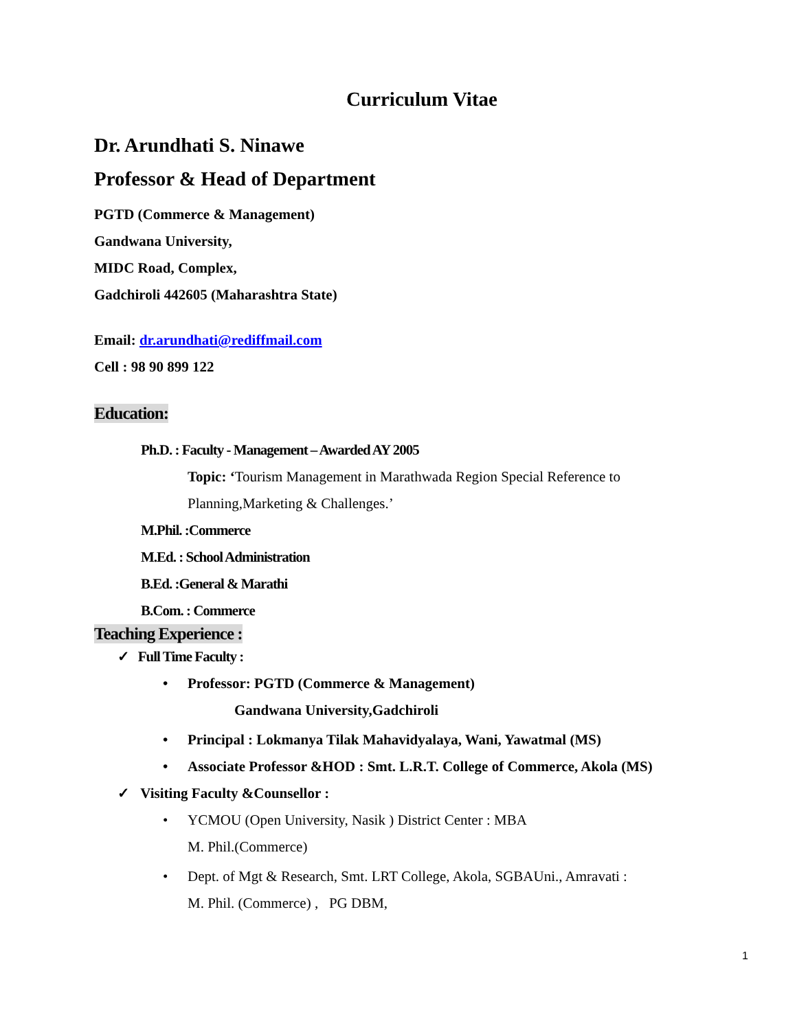Curriculum Vitae
Dr. Arundhati S. Ninawe
Professor & Head of Department
PGTD (Commerce & Management)
Gandwana University,
MIDC Road, Complex,
Gadchiroli 442605 (Maharashtra State)
Email: dr.arundhati@rediffmail.com
Cell : 98 90 899 122
Education:
Ph.D. : Faculty - Management – Awarded AY 2005
Topic: ‘Tourism Management in Marathwada Region Special Reference to
Planning,Marketing & Challenges.’
M.Phil. :Commerce
M.Ed. : School Administration
B.Ed. :General & Marathi
B.Com. : Commerce
Teaching Experience :
✓ Full Time Faculty :
• Professor: PGTD (Commerce & Management)
Gandwana University,Gadchiroli
• Principal : Lokmanya Tilak Mahavidyalaya, Wani, Yawatmal (MS)
• Associate Professor &HOD : Smt. L.R.T. College of Commerce, Akola (MS)
✓ Visiting Faculty &Counsellor :
• YCMOU (Open University, Nasik ) District Center : MBA
M. Phil.(Commerce)
• Dept. of Mgt & Research, Smt. LRT College, Akola, SGBAUni., Amravati :
M. Phil. (Commerce) , PG DBM,
1